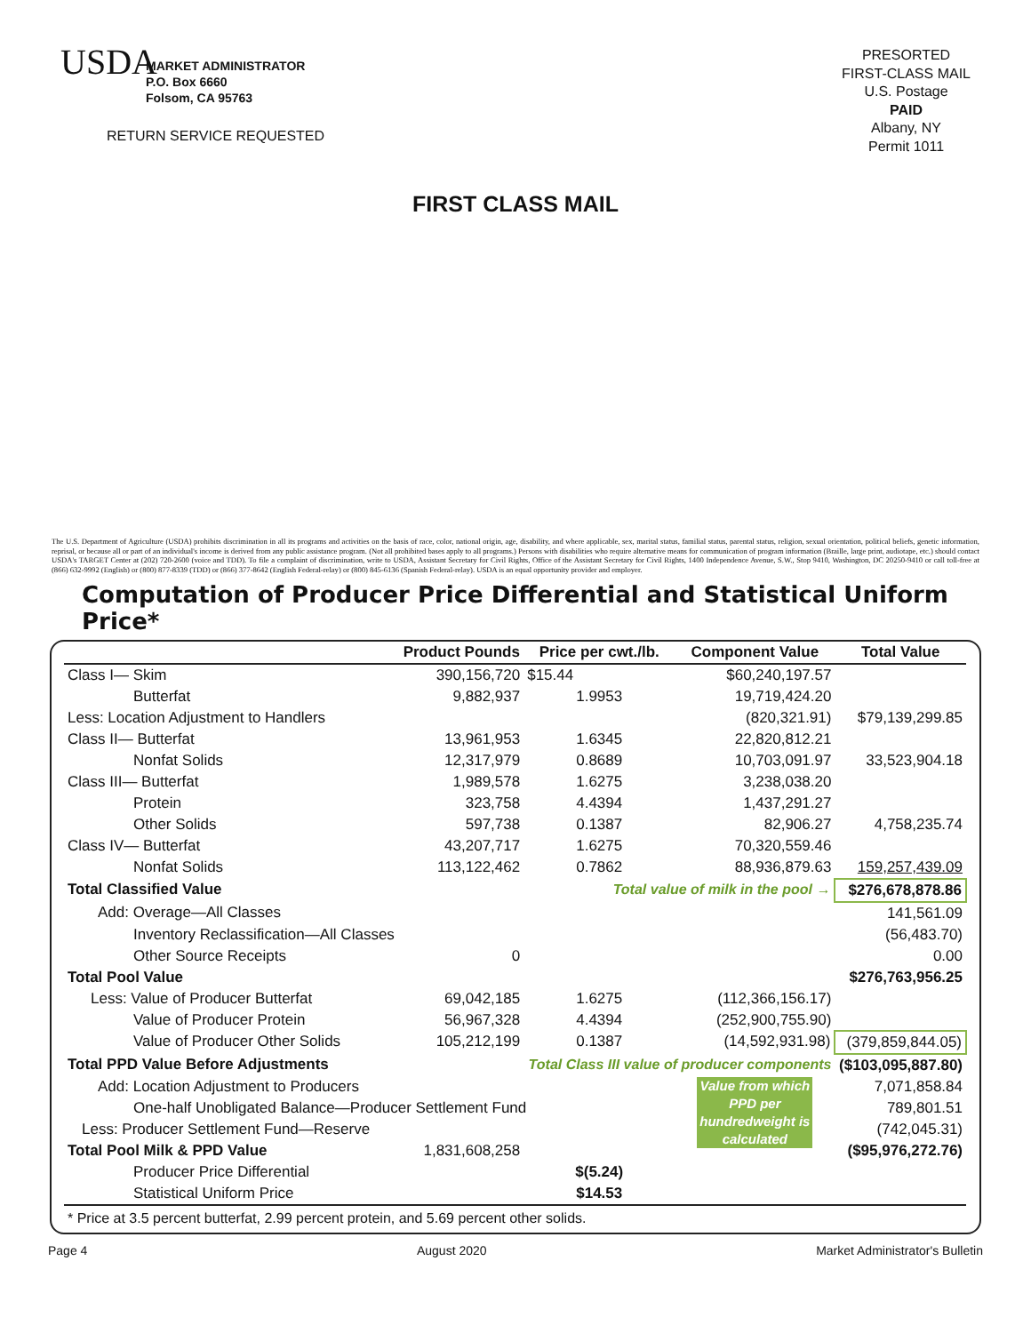USDA
MARKET ADMINISTRATOR
P.O. Box 6660
Folsom, CA 95763
RETURN SERVICE REQUESTED
PRESORTED
FIRST-CLASS MAIL
U.S. Postage
PAID
Albany, NY
Permit 1011
FIRST CLASS MAIL
The U.S. Department of Agriculture (USDA) prohibits discrimination in all its programs and activities on the basis of race, color, national origin, age, disability, and where applicable, sex, marital status, familial status, parental status, religion, sexual orientation, political beliefs, genetic information, reprisal, or because all or part of an individual's income is derived from any public assistance program. (Not all prohibited bases apply to all programs.) Persons with disabilities who require alternative means for communication of program information (Braille, large print, audiotape, etc.) should contact USDA's TARGET Center at (202) 720-2600 (voice and TDD). To file a complaint of discrimination, write to USDA, Assistant Secretary for Civil Rights, Office of the Assistant Secretary for Civil Rights, 1400 Independence Avenue, S.W., Stop 9410, Washington, DC 20250-9410 or call toll-free at (866) 632-9992 (English) or (800) 877-8339 (TDD) or (866) 377-8642 (English Federal-relay) or (800) 845-6136 (Spanish Federal-relay). USDA is an equal opportunity provider and employer.
Computation of Producer Price Differential and Statistical Uniform Price*
| | Product Pounds | Price per cwt./lb. | Component Value | Total Value |
| --- | --- | --- | --- | --- |
| Class I— Skim | 390,156,720 | $15.44 | $60,240,197.57 | |
| Butterfat | 9,882,937 | 1.9953 | 19,719,424.20 | |
| Less: Location Adjustment to Handlers | | | (820,321.91) | $79,139,299.85 |
| Class II— Butterfat | 13,961,953 | 1.6345 | 22,820,812.21 | |
| Nonfat Solids | 12,317,979 | 0.8689 | 10,703,091.97 | 33,523,904.18 |
| Class III— Butterfat | 1,989,578 | 1.6275 | 3,238,038.20 | |
| Protein | 323,758 | 4.4394 | 1,437,291.27 | |
| Other Solids | 597,738 | 0.1387 | 82,906.27 | 4,758,235.74 |
| Class IV— Butterfat | 43,207,717 | 1.6275 | 70,320,559.46 | |
| Nonfat Solids | 113,122,462 | 0.7862 | 88,936,879.63 | 159,257,439.09 |
| Total Classified Value | | Total value of milk in the pool → | | $276,678,878.86 |
| Add: Overage—All Classes | | | | 141,561.09 |
| Inventory Reclassification—All Classes | | | | (56,483.70) |
| Other Source Receipts | 0 | | | 0.00 |
| Total Pool Value | | | | $276,763,956.25 |
| Less: Value of Producer Butterfat | 69,042,185 | 1.6275 | (112,366,156.17) | |
| Value of Producer Protein | 56,967,328 | 4.4394 | (252,900,755.90) | |
| Value of Producer Other Solids | 105,212,199 | 0.1387 | (14,592,931.98) | (379,859,844.05) |
| Total PPD Value Before Adjustments | | Total Class III value of producer components | | ($103,095,887.80) |
| Add: Location Adjustment to Producers | | | Value from which PPD per hundredweight is calculated | 7,071,858.84 |
| One-half Unobligated Balance—Producer Settlement Fund | | | | 789,801.51 |
| Less: Producer Settlement Fund—Reserve | | | | (742,045.31) |
| Total Pool Milk & PPD Value | 1,831,608,258 | | | ($95,976,272.76) |
| Producer Price Differential | | $(5.24) | | |
| Statistical Uniform Price | | $14.53 | | |
| * Price at 3.5 percent butterfat, 2.99 percent protein, and 5.69 percent other solids. | | | | |
Page 4 August 2020 Market Administrator's Bulletin